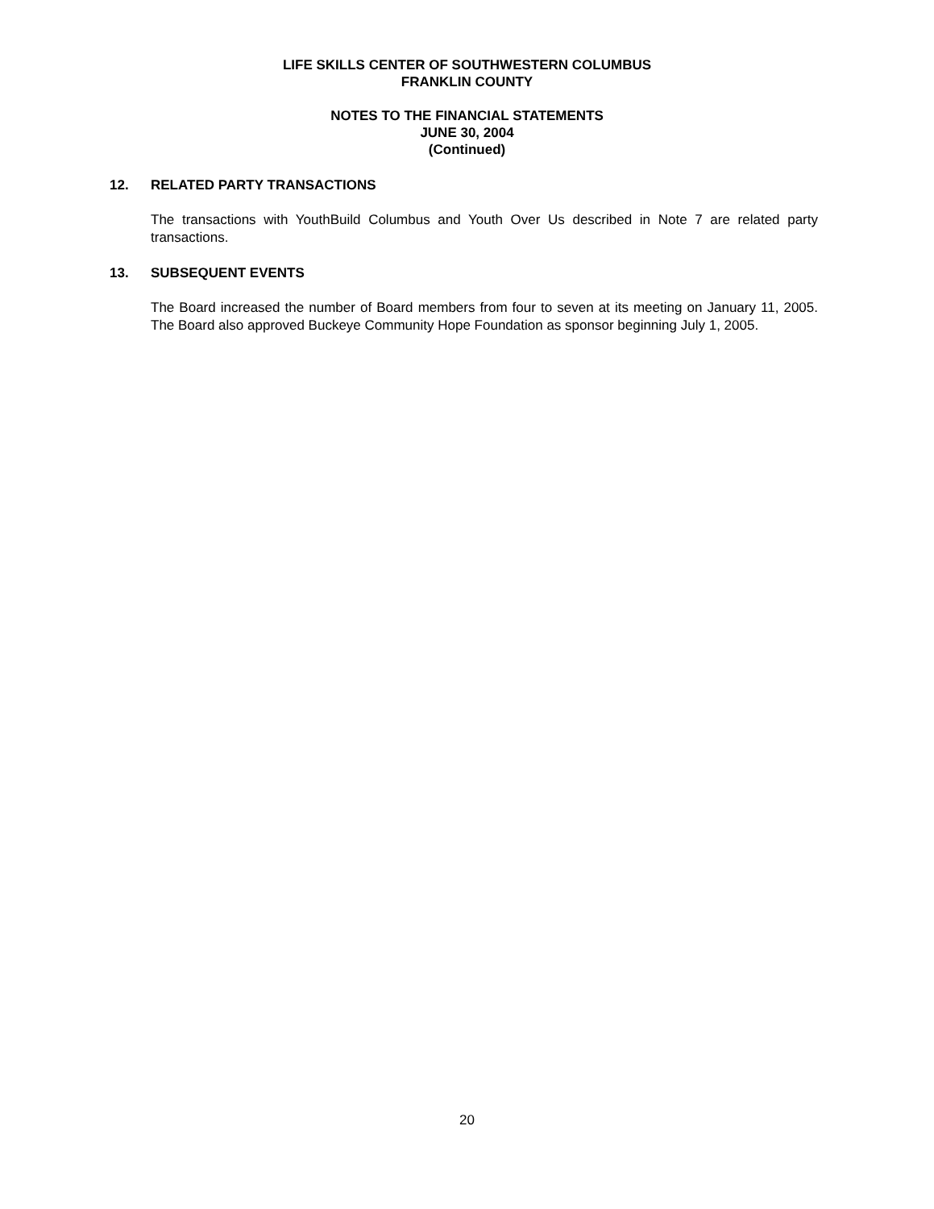LIFE SKILLS CENTER OF SOUTHWESTERN COLUMBUS
FRANKLIN COUNTY
NOTES TO THE FINANCIAL STATEMENTS
JUNE 30, 2004
(Continued)
12. RELATED PARTY TRANSACTIONS
The transactions with YouthBuild Columbus and Youth Over Us described in Note 7 are related party transactions.
13. SUBSEQUENT EVENTS
The Board increased the number of Board members from four to seven at its meeting on January 11, 2005. The Board also approved Buckeye Community Hope Foundation as sponsor beginning July 1, 2005.
20